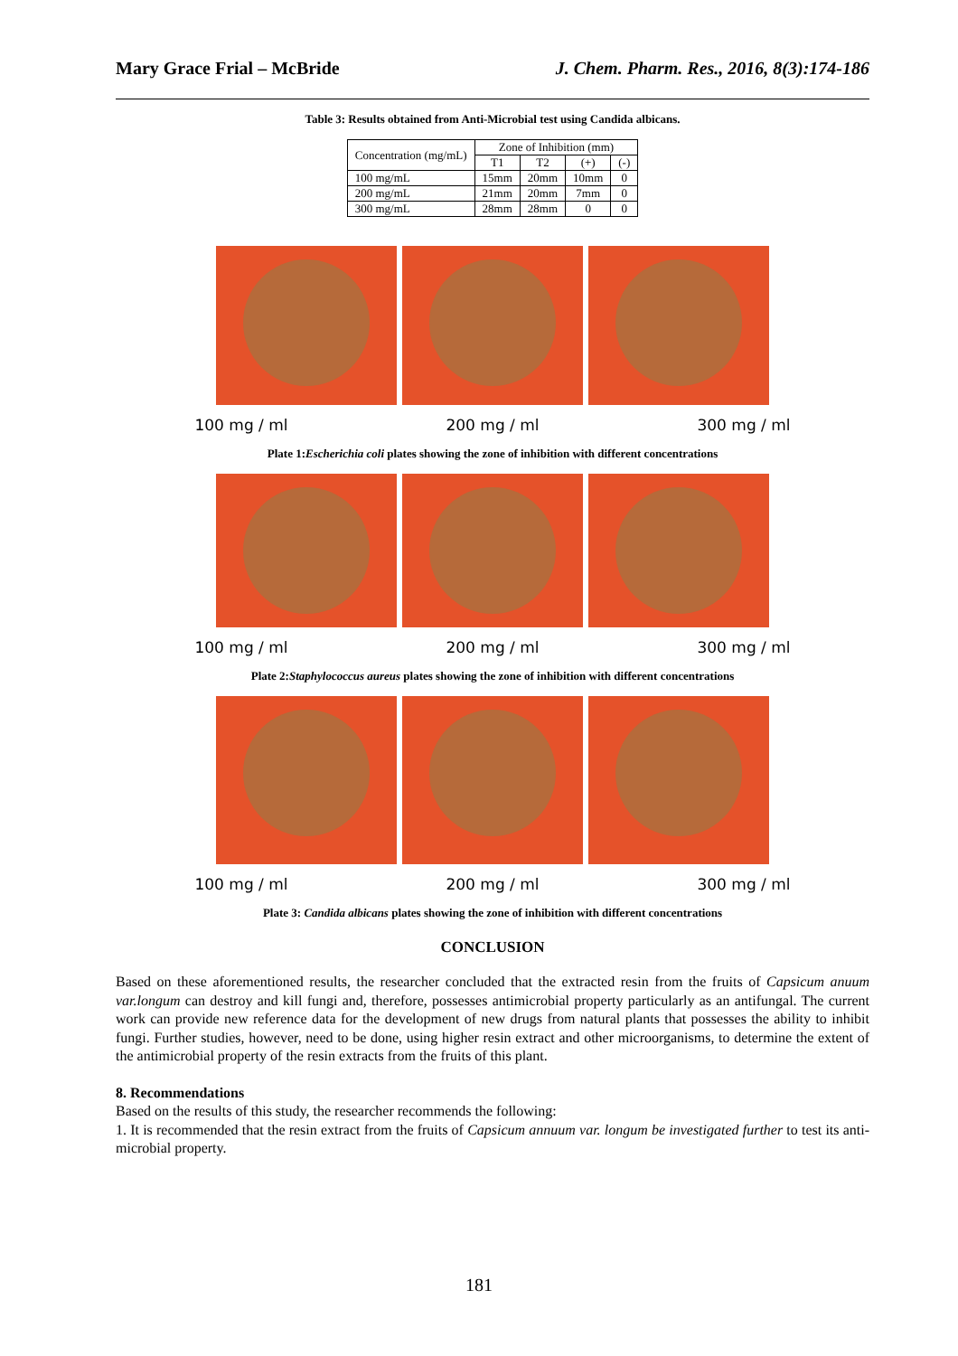Mary Grace Frial – McBride J. Chem. Pharm. Res., 2016, 8(3):174-186
Table 3: Results obtained from Anti-Microbial test using Candida albicans.
| Concentration (mg/mL) | Zone of Inhibition (mm) | | | |
| --- | --- | --- | --- | --- |
| | T1 | T2 | (+) | (-) |
| 100 mg/mL | 15mm | 20mm | 10mm | 0 |
| 200 mg/mL | 21mm | 20mm | 7mm | 0 |
| 300 mg/mL | 28mm | 28mm | 0 | 0 |
100 mg / ml 200 mg / ml 300 mg / ml
Plate 1:Escherichia coli plates showing the zone of inhibition with different concentrations
100 mg / ml 200 mg / ml 300 mg / ml
Plate 2:Staphylococcus aureus plates showing the zone of inhibition with different concentrations
100 mg / ml 200 mg / ml 300 mg / ml
Plate 3: Candida albicans plates showing the zone of inhibition with different concentrations
CONCLUSION
Based on these aforementioned results, the researcher concluded that the extracted resin from the fruits of Capsicum anuum var.longum can destroy and kill fungi and, therefore, possesses antimicrobial property particularly as an antifungal. The current work can provide new reference data for the development of new drugs from natural plants that possesses the ability to inhibit fungi. Further studies, however, need to be done, using higher resin extract and other microorganisms, to determine the extent of the antimicrobial property of the resin extracts from the fruits of this plant.
8. Recommendations
Based on the results of this study, the researcher recommends the following:
1. It is recommended that the resin extract from the fruits of Capsicum annuum var. longum be investigated further to test its anti-microbial property.
181